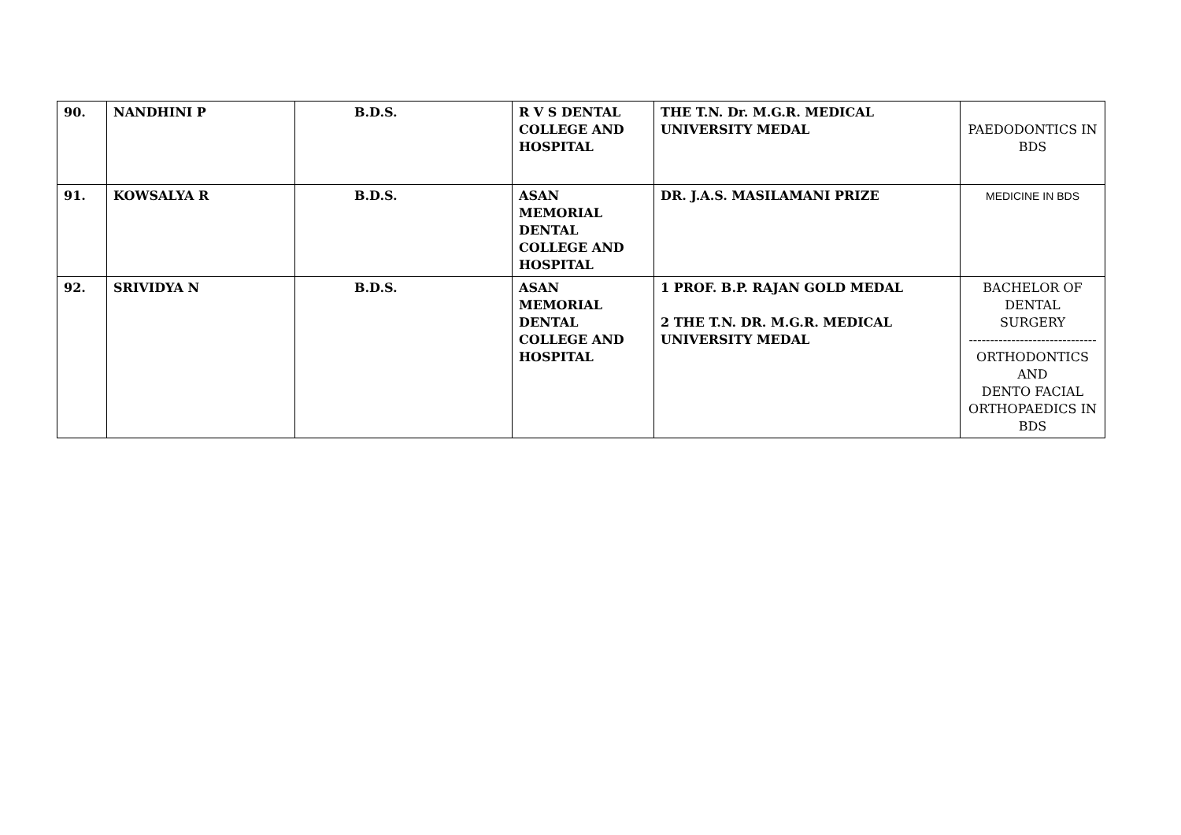| 90. | NANDHINI P | B.D.S. | R V S DENTAL COLLEGE AND HOSPITAL | THE T.N. Dr. M.G.R. MEDICAL UNIVERSITY MEDAL | PAEDODONTICS IN BDS |
| 91. | KOWSALYA R | B.D.S. | ASAN MEMORIAL DENTAL COLLEGE AND HOSPITAL | DR. J.A.S. MASILAMANI PRIZE | MEDICINE IN BDS |
| 92. | SRIVIDYA N | B.D.S. | ASAN MEMORIAL DENTAL COLLEGE AND HOSPITAL | 1 PROF. B.P. RAJAN GOLD MEDAL 2 THE T.N. DR. M.G.R. MEDICAL UNIVERSITY MEDAL | BACHELOR OF DENTAL SURGERY ------------------------------ ORTHODONTICS AND DENTO FACIAL ORTHOPAEDICS IN BDS |